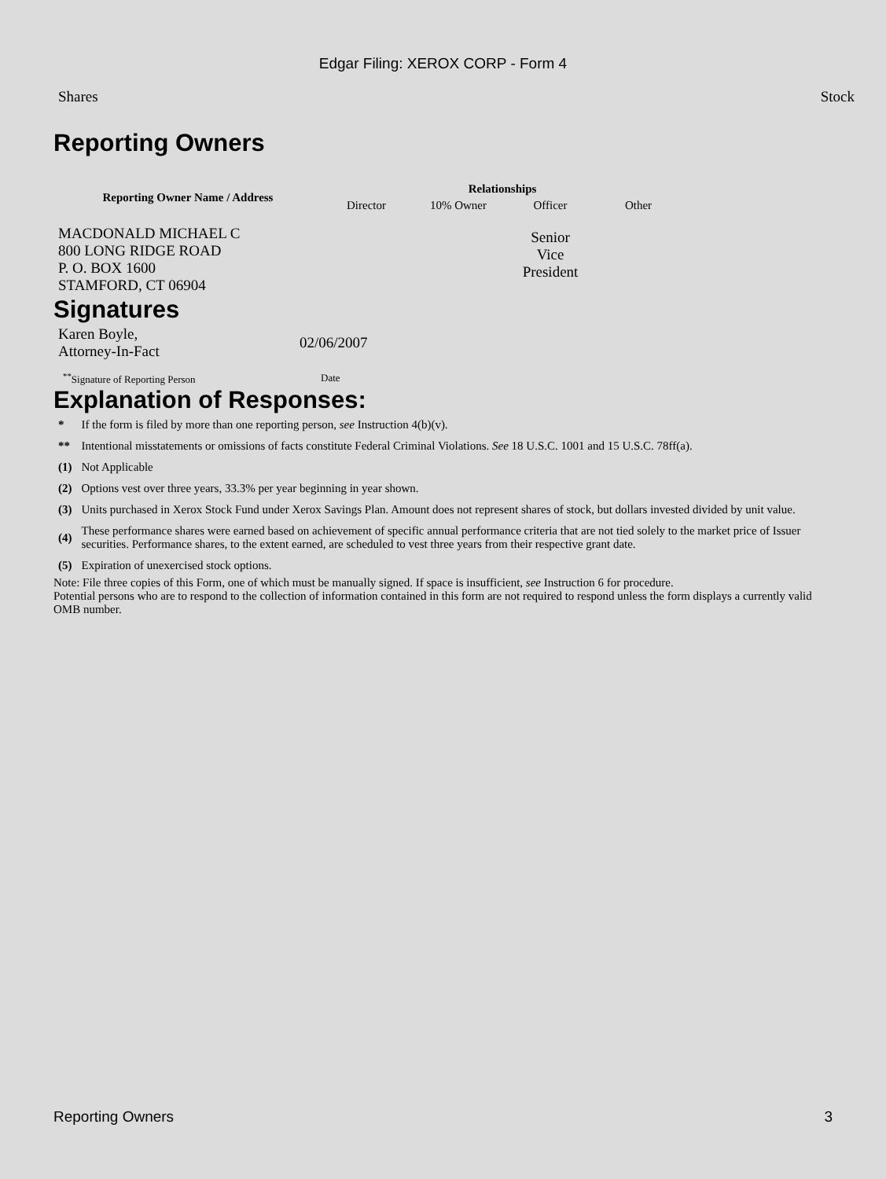Edgar Filing: XEROX CORP - Form 4
Shares Stock
Reporting Owners
| Reporting Owner Name / Address | Relationships | | | |
| --- | --- | --- | --- | --- |
| | Director | 10% Owner | Officer | Other |
| MACDONALD MICHAEL C 800 LONG RIDGE ROAD P. O. BOX 1600 STAMFORD, CT 06904 | | | Senior Vice President | |
Signatures
| Karen Boyle, Attorney-In-Fact | 02/06/2007 |
| <sup>**</sup> Signature of Reporting Person | Date |
Explanation of Responses:
| * | If the form is filed by more than one reporting person, see Instruction 4(b)(v). |
| ** | Intentional misstatements or omissions of facts constitute Federal Criminal Violations. See 18 U.S.C. 1001 and 15 U.S.C. 78ff(a). |
| (1) | Not Applicable |
| (2) | Options vest over three years, 33.3% per year beginning in year shown. |
| (3) | Units purchased in Xerox Stock Fund under Xerox Savings Plan. Amount does not represent shares of stock, but dollars invested divided by unit value. |
| (4) | These performance shares were earned based on achievement of specific annual performance criteria that are not tied solely to the market price of Issuer securities. Performance shares, to the extent earned, are scheduled to vest three years from their respective grant date. |
| (5) | Expiration of unexercised stock options. |
Note: File three copies of this Form, one of which must be manually signed. If space is insufficient, see Instruction 6 for procedure.
Potential persons who are to respond to the collection of information contained in this form are not required to respond unless the form displays a currently valid OMB number.
Reporting Owners 3